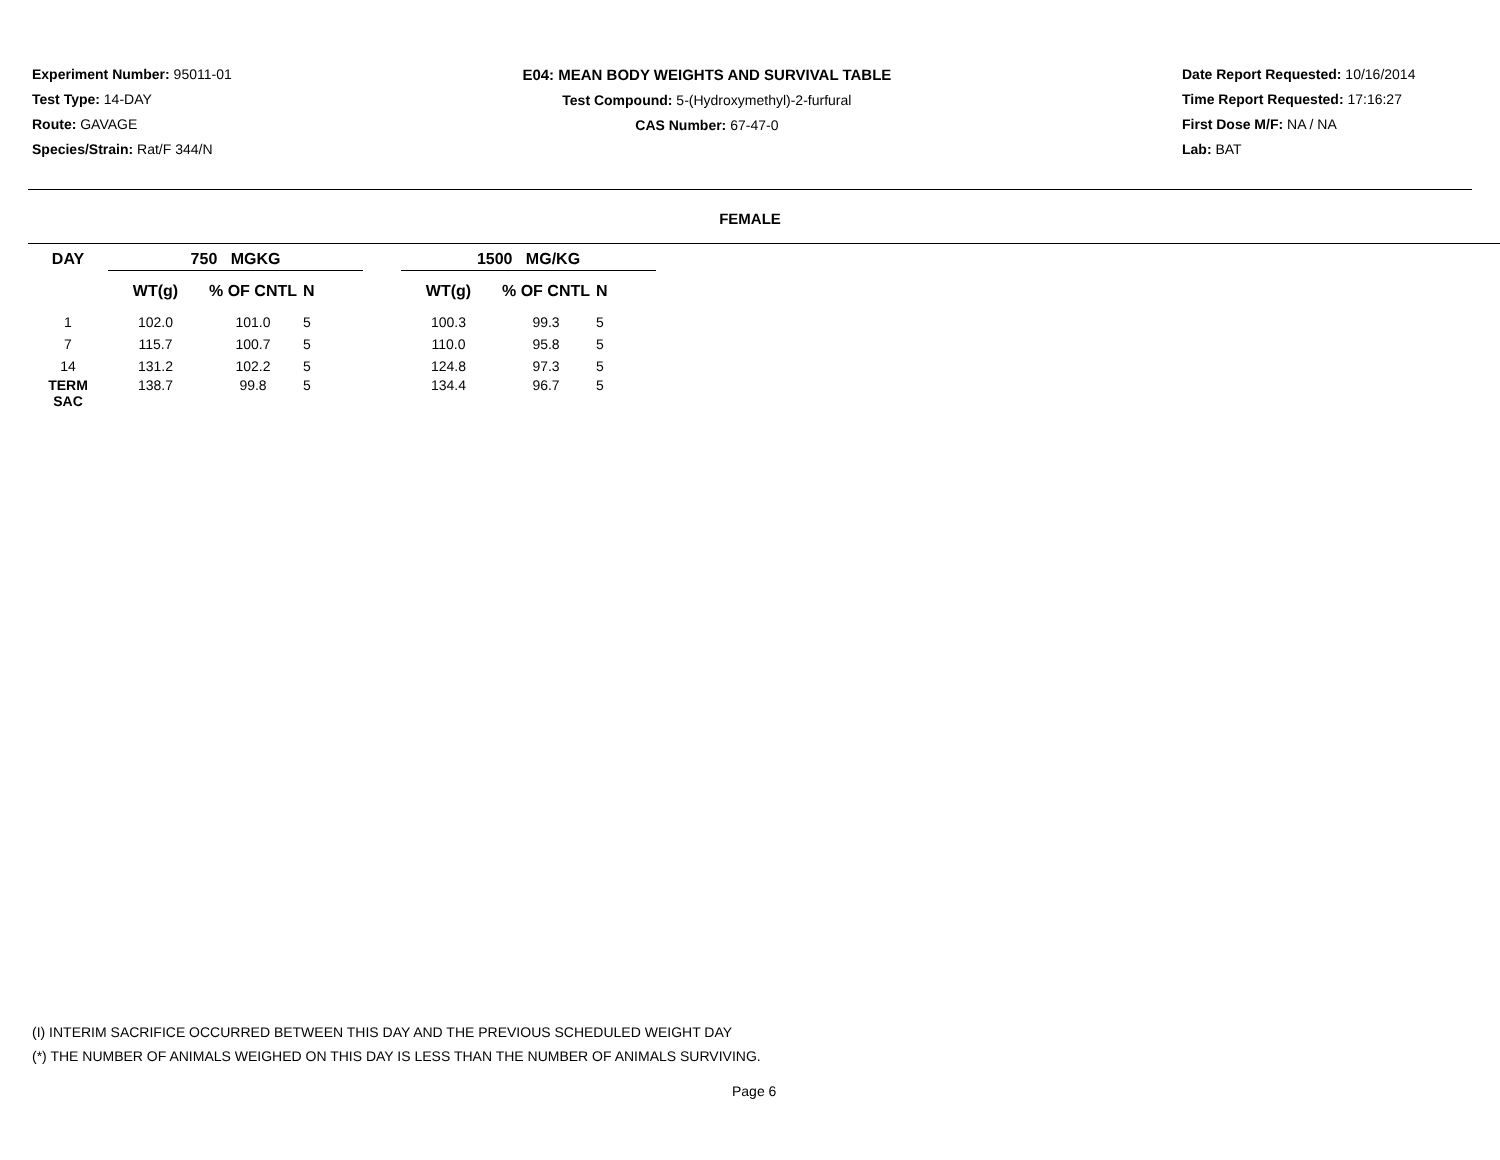Experiment Number: 95011-01
Test Type: 14-DAY
Route: GAVAGE
Species/Strain: Rat/F 344/N
E04: MEAN BODY WEIGHTS AND SURVIVAL TABLE
Test Compound: 5-(Hydroxymethyl)-2-furfural
CAS Number: 67-47-0
Date Report Requested: 10/16/2014
Time Report Requested: 17:16:27
First Dose M/F: NA / NA
Lab: BAT
FEMALE
| DAY | 750 MGKG | | | | 1500 MG/KG | | |
| --- | --- | --- | --- | --- | --- | --- | --- |
| | WT(g) | % OF CNTL | N | | WT(g) | % OF CNTL | N |
| 1 | 102.0 | 101.0 | 5 | | 100.3 | 99.3 | 5 |
| 7 | 115.7 | 100.7 | 5 | | 110.0 | 95.8 | 5 |
| 14 | 131.2 | 102.2 | 5 | | 124.8 | 97.3 | 5 |
| TERM SAC | 138.7 | 99.8 | 5 | | 134.4 | 96.7 | 5 |
(I) INTERIM SACRIFICE OCCURRED BETWEEN THIS DAY AND THE PREVIOUS SCHEDULED WEIGHT DAY
(*) THE NUMBER OF ANIMALS WEIGHED ON THIS DAY IS LESS THAN THE NUMBER OF ANIMALS SURVIVING.
Page 6